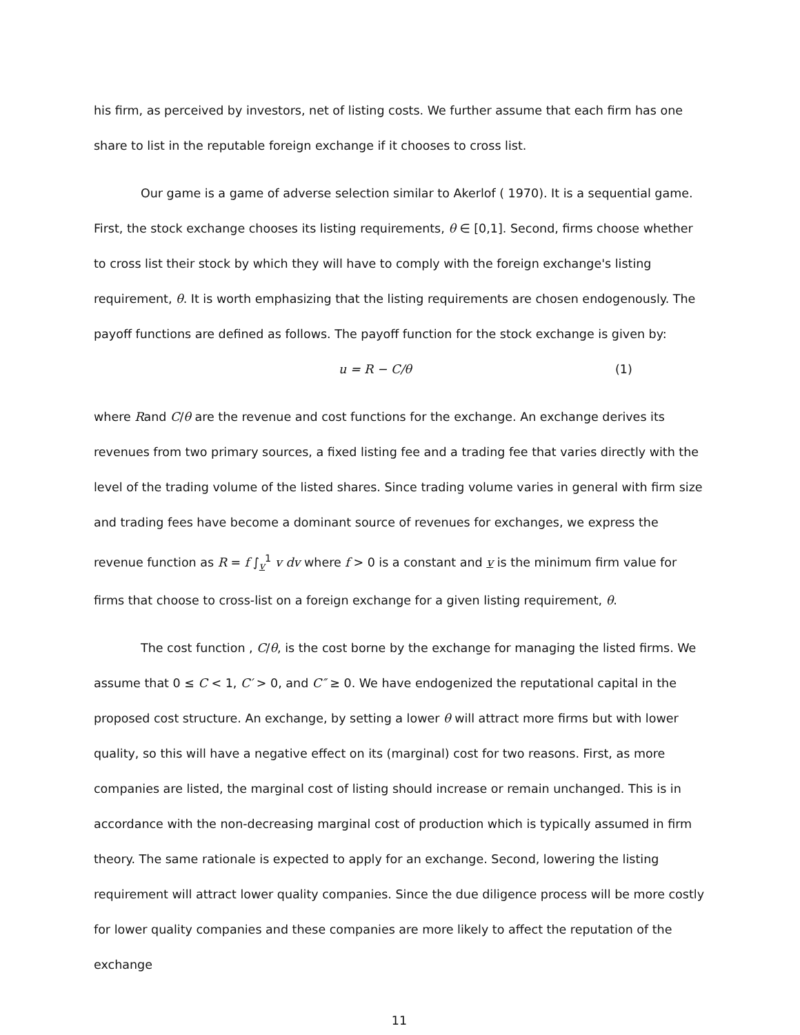his firm, as perceived by investors, net of listing costs. We further assume that each firm has one share to list in the reputable foreign exchange if it chooses to cross list.
Our game is a game of adverse selection similar to Akerlof ( 1970). It is a sequential game. First, the stock exchange chooses its listing requirements, θ ∈ [0,1]. Second, firms choose whether to cross list their stock by which they will have to comply with the foreign exchange's listing requirement, θ. It is worth emphasizing that the listing requirements are chosen endogenously. The payoff functions are defined as follows. The payoff function for the stock exchange is given by:
u = R − C/θ (1)
where Rand C/θ are the revenue and cost functions for the exchange. An exchange derives its revenues from two primary sources, a fixed listing fee and a trading fee that varies directly with the level of the trading volume of the listed shares. Since trading volume varies in general with firm size and trading fees have become a dominant source of revenues for exchanges, we express the revenue function as R = f ∫<sub>v</sub><sup>1</sup> v dv where f > 0 is a constant and v is the minimum firm value for firms that choose to cross-list on a foreign exchange for a given listing requirement, θ.
The cost function , C/θ, is the cost borne by the exchange for managing the listed firms. We assume that 0 ≤ C < 1, C′ > 0, and C″ ≥ 0. We have endogenized the reputational capital in the proposed cost structure. An exchange, by setting a lower θ will attract more firms but with lower quality, so this will have a negative effect on its (marginal) cost for two reasons. First, as more companies are listed, the marginal cost of listing should increase or remain unchanged. This is in accordance with the non-decreasing marginal cost of production which is typically assumed in firm theory. The same rationale is expected to apply for an exchange. Second, lowering the listing requirement will attract lower quality companies. Since the due diligence process will be more costly for lower quality companies and these companies are more likely to affect the reputation of the exchange
11